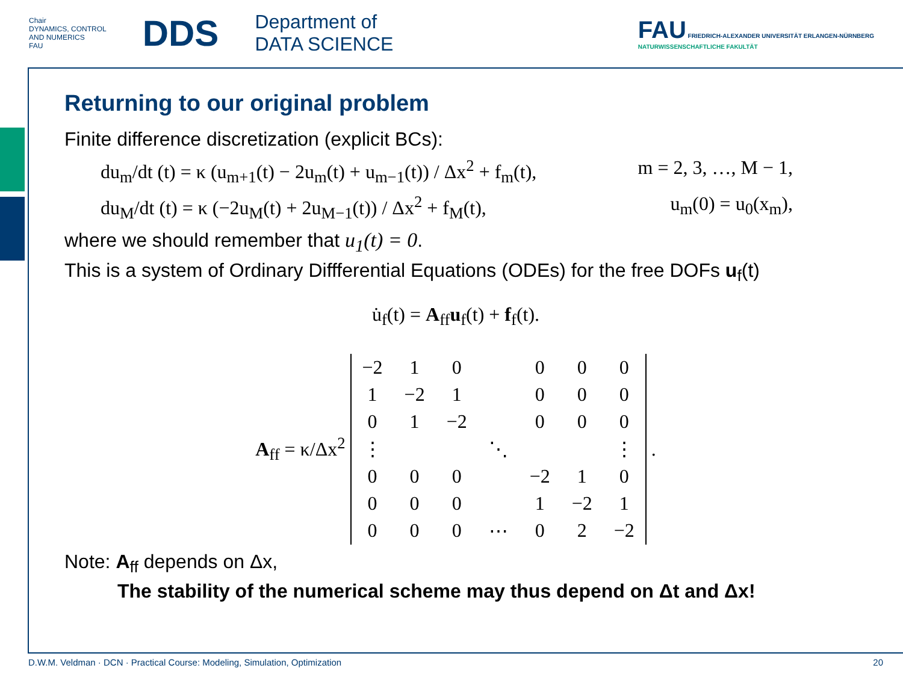Chair
DYNAMICS, CONTROL
AND NUMERICS
FAU
DDS
Department of
DATA SCIENCE
FAU FRIEDRICH-ALEXANDER UNIVERSITÄT ERLANGEN-NÜRNBERG
NATURWISSENSCHAFTLICHE FAKULTÄT
Returning to our original problem
Finite difference discretization (explicit BCs):
du<sub>m</sub>/dt (t) = κ (u<sub>m+1</sub>(t) − 2u<sub>m</sub>(t) + u<sub>m−1</sub>(t)) / Δx<sup>2</sup> + f<sub>m</sub>(t), m = 2, 3, …, M − 1,
du<sub>M</sub>/dt (t) = κ (−2u<sub>M</sub>(t) + 2u<sub>M−1</sub>(t)) / Δx<sup>2</sup> + f<sub>M</sub>(t), u<sub>m</sub>(0) = u<sub>0</sub>(x<sub>m</sub>),
where we should remember that u<sub>1</sub>(t) = 0.
This is a system of Ordinary Diffferential Equations (ODEs) for the free DOFs u<sub>f</sub>(t)
u̇<sub>f</sub>(t) = A<sub>ff</sub>u<sub>f</sub>(t) + f<sub>f</sub>(t).
A<sub>ff</sub> = κ/Δx<sup>2</sup>
| −2 | 1 | 0 | | 0 | 0 | 0 |
| 1 | −2 | 1 | | 0 | 0 | 0 |
| 0 | 1 | −2 | | 0 | 0 | 0 |
| ⋮ | | | ⋱ | | | ⋮ |
| 0 | 0 | 0 | | −2 | 1 | 0 |
| 0 | 0 | 0 | | 1 | −2 | 1 |
| 0 | 0 | 0 | ⋯ | 0 | 2 | −2 |
.
Note: A<sub>ff</sub> depends on Δx,
The stability of the numerical scheme may thus depend on Δt and Δx!
D.W.M. Veldman · DCN · Practical Course: Modeling, Simulation, Optimization 20